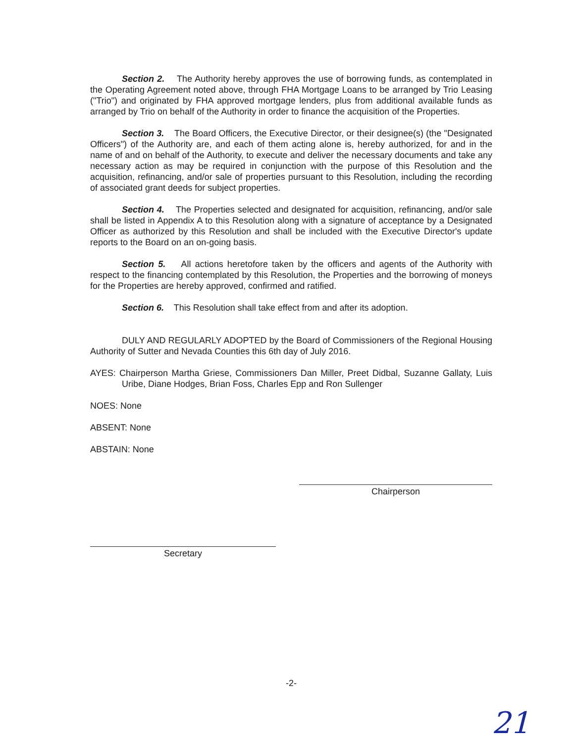Section 2. The Authority hereby approves the use of borrowing funds, as contemplated in the Operating Agreement noted above, through FHA Mortgage Loans to be arranged by Trio Leasing ("Trio") and originated by FHA approved mortgage lenders, plus from additional available funds as arranged by Trio on behalf of the Authority in order to finance the acquisition of the Properties.
Section 3. The Board Officers, the Executive Director, or their designee(s) (the "Designated Officers") of the Authority are, and each of them acting alone is, hereby authorized, for and in the name of and on behalf of the Authority, to execute and deliver the necessary documents and take any necessary action as may be required in conjunction with the purpose of this Resolution and the acquisition, refinancing, and/or sale of properties pursuant to this Resolution, including the recording of associated grant deeds for subject properties.
Section 4. The Properties selected and designated for acquisition, refinancing, and/or sale shall be listed in Appendix A to this Resolution along with a signature of acceptance by a Designated Officer as authorized by this Resolution and shall be included with the Executive Director's update reports to the Board on an on-going basis.
Section 5. All actions heretofore taken by the officers and agents of the Authority with respect to the financing contemplated by this Resolution, the Properties and the borrowing of moneys for the Properties are hereby approved, confirmed and ratified.
Section 6. This Resolution shall take effect from and after its adoption.
DULY AND REGULARLY ADOPTED by the Board of Commissioners of the Regional Housing Authority of Sutter and Nevada Counties this 6th day of July 2016.
AYES: Chairperson Martha Griese, Commissioners Dan Miller, Preet Didbal, Suzanne Gallaty, Luis Uribe, Diane Hodges, Brian Foss, Charles Epp and Ron Sullenger
NOES: None
ABSENT: None
ABSTAIN: None
Chairperson
Secretary
-2-
21